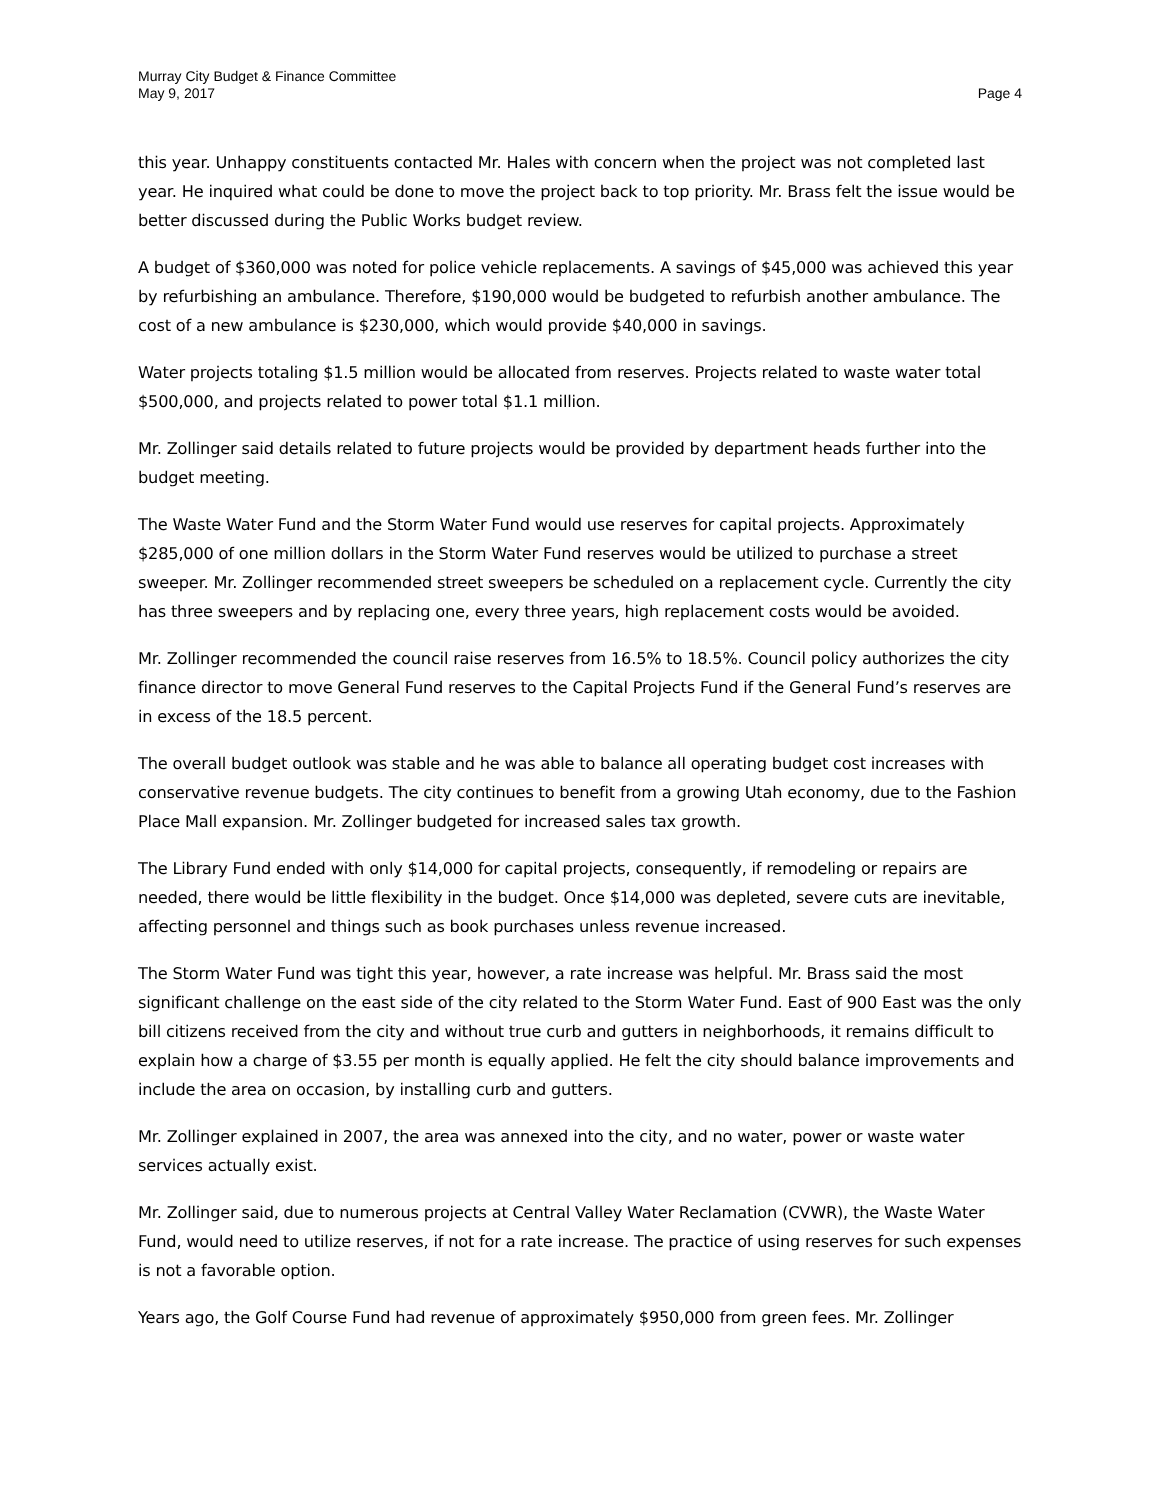Murray City Budget & Finance Committee
May 9, 2017
Page 4
this year. Unhappy constituents contacted Mr. Hales with concern when the project was not completed last year. He inquired what could be done to move the project back to top priority. Mr. Brass felt the issue would be better discussed during the Public Works budget review.
A budget of $360,000 was noted for police vehicle replacements. A savings of $45,000 was achieved this year by refurbishing an ambulance. Therefore, $190,000 would be budgeted to refurbish another ambulance. The cost of a new ambulance is $230,000, which would provide $40,000 in savings.
Water projects totaling $1.5 million would be allocated from reserves. Projects related to waste water total $500,000, and projects related to power total $1.1 million.
Mr. Zollinger said details related to future projects would be provided by department heads further into the budget meeting.
The Waste Water Fund and the Storm Water Fund would use reserves for capital projects. Approximately $285,000 of one million dollars in the Storm Water Fund reserves would be utilized to purchase a street sweeper. Mr. Zollinger recommended street sweepers be scheduled on a replacement cycle. Currently the city has three sweepers and by replacing one, every three years, high replacement costs would be avoided.
Mr. Zollinger recommended the council raise reserves from 16.5% to 18.5%. Council policy authorizes the city finance director to move General Fund reserves to the Capital Projects Fund if the General Fund’s reserves are in excess of the 18.5 percent.
The overall budget outlook was stable and he was able to balance all operating budget cost increases with conservative revenue budgets. The city continues to benefit from a growing Utah economy, due to the Fashion Place Mall expansion. Mr. Zollinger budgeted for increased sales tax growth.
The Library Fund ended with only $14,000 for capital projects, consequently, if remodeling or repairs are needed, there would be little flexibility in the budget. Once $14,000 was depleted, severe cuts are inevitable, affecting personnel and things such as book purchases unless revenue increased.
The Storm Water Fund was tight this year, however, a rate increase was helpful. Mr. Brass said the most significant challenge on the east side of the city related to the Storm Water Fund. East of 900 East was the only bill citizens received from the city and without true curb and gutters in neighborhoods, it remains difficult to explain how a charge of $3.55 per month is equally applied. He felt the city should balance improvements and include the area on occasion, by installing curb and gutters.
Mr. Zollinger explained in 2007, the area was annexed into the city, and no water, power or waste water services actually exist.
Mr. Zollinger said, due to numerous projects at Central Valley Water Reclamation (CVWR), the Waste Water Fund, would need to utilize reserves, if not for a rate increase. The practice of using reserves for such expenses is not a favorable option.
Years ago, the Golf Course Fund had revenue of approximately $950,000 from green fees. Mr. Zollinger